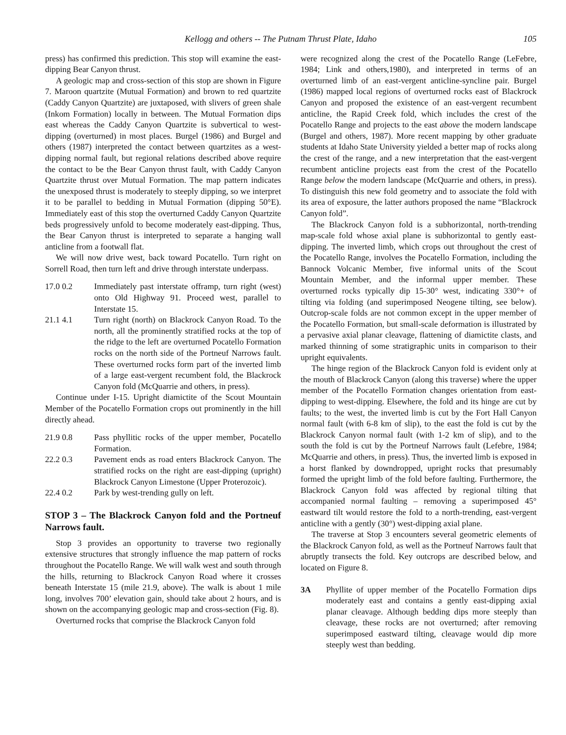Kellogg and others -- The Putnam Thrust Plate, Idaho 105
press) has confirmed this prediction. This stop will examine the east-dipping Bear Canyon thrust.
A geologic map and cross-section of this stop are shown in Figure 7. Maroon quartzite (Mutual Formation) and brown to red quartzite (Caddy Canyon Quartzite) are juxtaposed, with slivers of green shale (Inkom Formation) locally in between. The Mutual Formation dips east whereas the Caddy Canyon Quartzite is subvertical to west-dipping (overturned) in most places. Burgel (1986) and Burgel and others (1987) interpreted the contact between quartzites as a west-dipping normal fault, but regional relations described above require the contact to be the Bear Canyon thrust fault, with Caddy Canyon Quartzite thrust over Mutual Formation. The map pattern indicates the unexposed thrust is moderately to steeply dipping, so we interpret it to be parallel to bedding in Mutual Formation (dipping 50°E). Immediately east of this stop the overturned Caddy Canyon Quartzite beds progressively unfold to become moderately east-dipping. Thus, the Bear Canyon thrust is interpreted to separate a hanging wall anticline from a footwall flat.
We will now drive west, back toward Pocatello. Turn right on Sorrell Road, then turn left and drive through interstate underpass.
17.0 0.2 Immediately past interstate offramp, turn right (west) onto Old Highway 91. Proceed west, parallel to Interstate 15.
21.1 4.1 Turn right (north) on Blackrock Canyon Road. To the north, all the prominently stratified rocks at the top of the ridge to the left are overturned Pocatello Formation rocks on the north side of the Portneuf Narrows fault. These overturned rocks form part of the inverted limb of a large east-vergent recumbent fold, the Blackrock Canyon fold (McQuarrie and others, in press).
Continue under I-15. Upright diamictite of the Scout Mountain Member of the Pocatello Formation crops out prominently in the hill directly ahead.
21.9 0.8 Pass phyllitic rocks of the upper member, Pocatello Formation.
22.2 0.3 Pavement ends as road enters Blackrock Canyon. The stratified rocks on the right are east-dipping (upright) Blackrock Canyon Limestone (Upper Proterozoic).
22.4 0.2 Park by west-trending gully on left.
STOP 3 – The Blackrock Canyon fold and the Portneuf Narrows fault.
Stop 3 provides an opportunity to traverse two regionally extensive structures that strongly influence the map pattern of rocks throughout the Pocatello Range. We will walk west and south through the hills, returning to Blackrock Canyon Road where it crosses beneath Interstate 15 (mile 21.9, above). The walk is about 1 mile long, involves 700’ elevation gain, should take about 2 hours, and is shown on the accompanying geologic map and cross-section (Fig. 8).
Overturned rocks that comprise the Blackrock Canyon fold
were recognized along the crest of the Pocatello Range (LeFebre, 1984; Link and others,1980), and interpreted in terms of an overturned limb of an east-vergent anticline-syncline pair. Burgel (1986) mapped local regions of overturned rocks east of Blackrock Canyon and proposed the existence of an east-vergent recumbent anticline, the Rapid Creek fold, which includes the crest of the Pocatello Range and projects to the east above the modern landscape (Burgel and others, 1987). More recent mapping by other graduate students at Idaho State University yielded a better map of rocks along the crest of the range, and a new interpretation that the east-vergent recumbent anticline projects east from the crest of the Pocatello Range below the modern landscape (McQuarrie and others, in press). To distinguish this new fold geometry and to associate the fold with its area of exposure, the latter authors proposed the name “Blackrock Canyon fold”.
The Blackrock Canyon fold is a subhorizontal, north-trending map-scale fold whose axial plane is subhorizontal to gently east-dipping. The inverted limb, which crops out throughout the crest of the Pocatello Range, involves the Pocatello Formation, including the Bannock Volcanic Member, five informal units of the Scout Mountain Member, and the informal upper member. These overturned rocks typically dip 15-30° west, indicating 330°+ of tilting via folding (and superimposed Neogene tilting, see below). Outcrop-scale folds are not common except in the upper member of the Pocatello Formation, but small-scale deformation is illustrated by a pervasive axial planar cleavage, flattening of diamictite clasts, and marked thinning of some stratigraphic units in comparison to their upright equivalents.
The hinge region of the Blackrock Canyon fold is evident only at the mouth of Blackrock Canyon (along this traverse) where the upper member of the Pocatello Formation changes orientation from east-dipping to west-dipping. Elsewhere, the fold and its hinge are cut by faults; to the west, the inverted limb is cut by the Fort Hall Canyon normal fault (with 6-8 km of slip), to the east the fold is cut by the Blackrock Canyon normal fault (with 1-2 km of slip), and to the south the fold is cut by the Portneuf Narrows fault (Lefebre, 1984; McQuarrie and others, in press). Thus, the inverted limb is exposed in a horst flanked by downdropped, upright rocks that presumably formed the upright limb of the fold before faulting. Furthermore, the Blackrock Canyon fold was affected by regional tilting that accompanied normal faulting – removing a superimposed 45° eastward tilt would restore the fold to a north-trending, east-vergent anticline with a gently (30°) west-dipping axial plane.
The traverse at Stop 3 encounters several geometric elements of the Blackrock Canyon fold, as well as the Portneuf Narrows fault that abruptly transects the fold. Key outcrops are described below, and located on Figure 8.
3A Phyllite of upper member of the Pocatello Formation dips moderately east and contains a gently east-dipping axial planar cleavage. Although bedding dips more steeply than cleavage, these rocks are not overturned; after removing superimposed eastward tilting, cleavage would dip more steeply west than bedding.